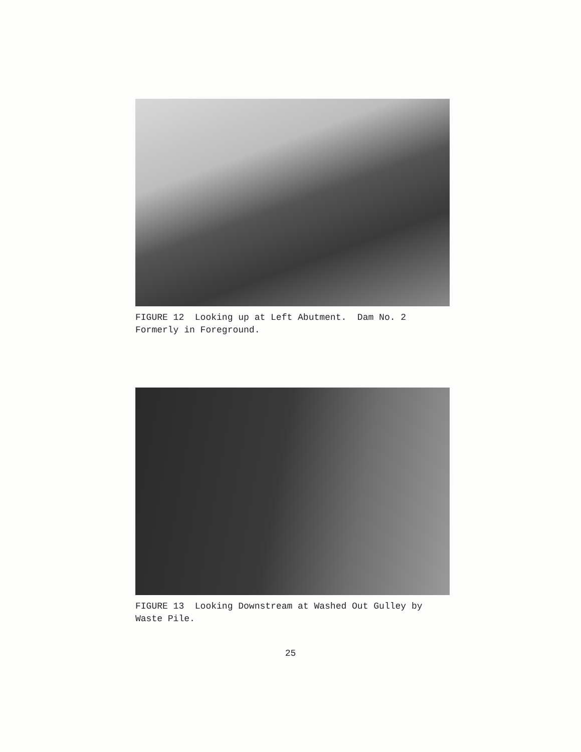FIGURE 12 Looking up at Left Abutment. Dam No. 2
Formerly in Foreground.
FIGURE 13 Looking Downstream at Washed Out Gulley by
Waste Pile.
25